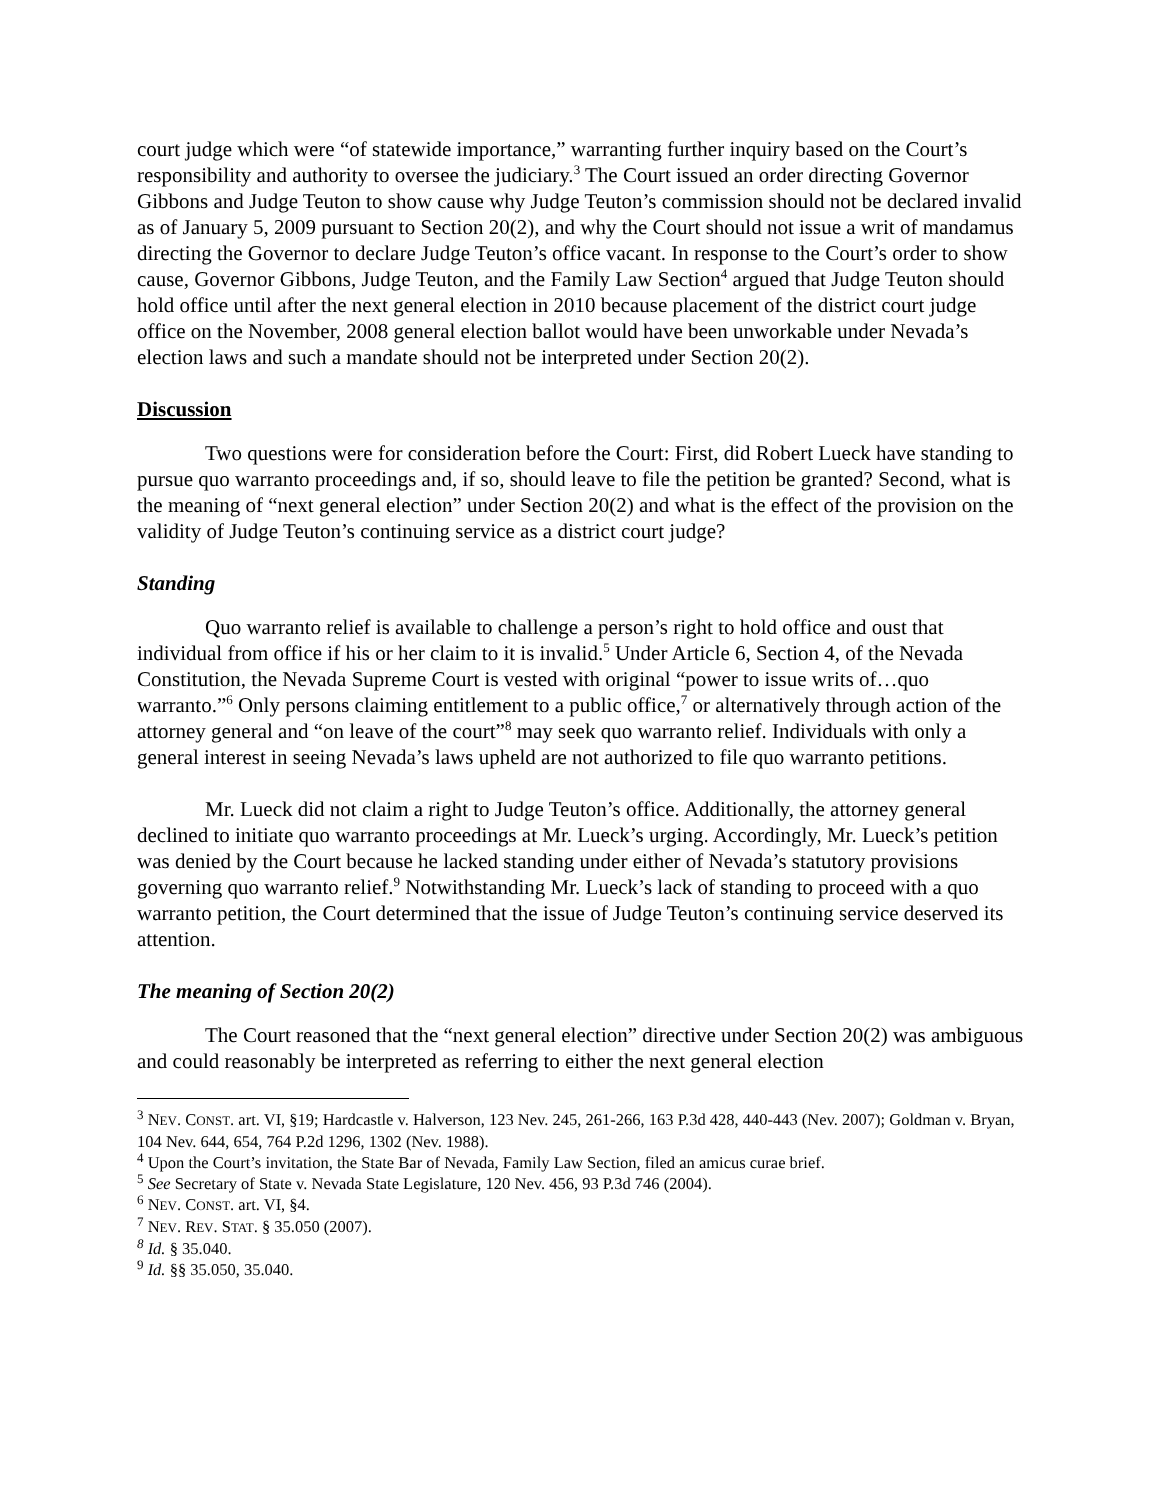court judge which were “of statewide importance,” warranting further inquiry based on the Court’s responsibility and authority to oversee the judiciary.<sup>3</sup> The Court issued an order directing Governor Gibbons and Judge Teuton to show cause why Judge Teuton’s commission should not be declared invalid as of January 5, 2009 pursuant to Section 20(2), and why the Court should not issue a writ of mandamus directing the Governor to declare Judge Teuton’s office vacant. In response to the Court’s order to show cause, Governor Gibbons, Judge Teuton, and the Family Law Section<sup>4</sup> argued that Judge Teuton should hold office until after the next general election in 2010 because placement of the district court judge office on the November, 2008 general election ballot would have been unworkable under Nevada’s election laws and such a mandate should not be interpreted under Section 20(2).
Discussion
Two questions were for consideration before the Court: First, did Robert Lueck have standing to pursue quo warranto proceedings and, if so, should leave to file the petition be granted? Second, what is the meaning of “next general election” under Section 20(2) and what is the effect of the provision on the validity of Judge Teuton’s continuing service as a district court judge?
Standing
Quo warranto relief is available to challenge a person’s right to hold office and oust that individual from office if his or her claim to it is invalid.<sup>5</sup> Under Article 6, Section 4, of the Nevada Constitution, the Nevada Supreme Court is vested with original “power to issue writs of…quo warranto.”<sup>6</sup> Only persons claiming entitlement to a public office,<sup>7</sup> or alternatively through action of the attorney general and “on leave of the court”<sup>8</sup> may seek quo warranto relief. Individuals with only a general interest in seeing Nevada’s laws upheld are not authorized to file quo warranto petitions.
Mr. Lueck did not claim a right to Judge Teuton’s office. Additionally, the attorney general declined to initiate quo warranto proceedings at Mr. Lueck’s urging. Accordingly, Mr. Lueck’s petition was denied by the Court because he lacked standing under either of Nevada’s statutory provisions governing quo warranto relief.<sup>9</sup> Notwithstanding Mr. Lueck’s lack of standing to proceed with a quo warranto petition, the Court determined that the issue of Judge Teuton’s continuing service deserved its attention.
The meaning of Section 20(2)
The Court reasoned that the “next general election” directive under Section 20(2) was ambiguous and could reasonably be interpreted as referring to either the next general election
<sup>3</sup> NEV. CONST. art. VI, §19; Hardcastle v. Halverson, 123 Nev. 245, 261-266, 163 P.3d 428, 440-443 (Nev. 2007); Goldman v. Bryan, 104 Nev. 644, 654, 764 P.2d 1296, 1302 (Nev. 1988).
<sup>4</sup> Upon the Court’s invitation, the State Bar of Nevada, Family Law Section, filed an amicus curae brief.
<sup>5</sup> See Secretary of State v. Nevada State Legislature, 120 Nev. 456, 93 P.3d 746 (2004).
<sup>6</sup> NEV. CONST. art. VI, §4.
<sup>7</sup> NEV. REV. STAT. § 35.050 (2007).
<sup>8</sup> Id. § 35.040.
<sup>9</sup> Id. §§ 35.050, 35.040.